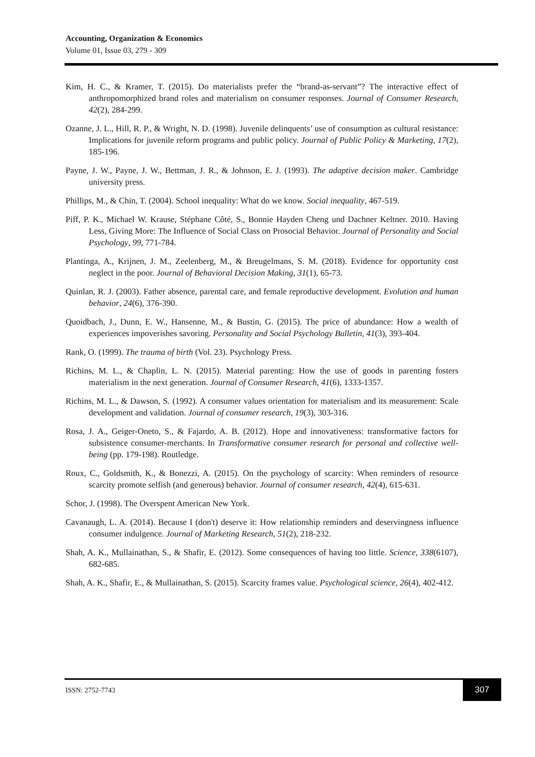Accounting, Organization & Economics
Volume 01, Issue 03, 279 - 309
Kim, H. C., & Kramer, T. (2015). Do materialists prefer the “brand-as-servant”? The interactive effect of anthropomorphized brand roles and materialism on consumer responses. Journal of Consumer Research, 42(2), 284-299.
Ozanne, J. L., Hill, R. P., & Wright, N. D. (1998). Juvenile delinquents’ use of consumption as cultural resistance: Implications for juvenile reform programs and public policy. Journal of Public Policy & Marketing, 17(2), 185-196.
Payne, J. W., Payne, J. W., Bettman, J. R., & Johnson, E. J. (1993). The adaptive decision maker. Cambridge university press.
Phillips, M., & Chin, T. (2004). School inequality: What do we know. Social inequality, 467-519.
Piff, P. K., Michael W. Krause, Stéphane Côté, S., Bonnie Hayden Cheng und Dachner Keltner. 2010. Having Less, Giving More: The Influence of Social Class on Prosocial Behavior. Journal of Personality and Social Psychology, 99, 771-784.
Plantinga, A., Krijnen, J. M., Zeelenberg, M., & Breugelmans, S. M. (2018). Evidence for opportunity cost neglect in the poor. Journal of Behavioral Decision Making, 31(1), 65-73.
Quinlan, R. J. (2003). Father absence, parental care, and female reproductive development. Evolution and human behavior, 24(6), 376-390.
Quoidbach, J., Dunn, E. W., Hansenne, M., & Bustin, G. (2015). The price of abundance: How a wealth of experiences impoverishes savoring. Personality and Social Psychology Bulletin, 41(3), 393-404.
Rank, O. (1999). The trauma of birth (Vol. 23). Psychology Press.
Richins, M. L., & Chaplin, L. N. (2015). Material parenting: How the use of goods in parenting fosters materialism in the next generation. Journal of Consumer Research, 41(6), 1333-1357.
Richins, M. L., & Dawson, S. (1992). A consumer values orientation for materialism and its measurement: Scale development and validation. Journal of consumer research, 19(3), 303-316.
Rosa, J. A., Geiger-Oneto, S., & Fajardo, A. B. (2012). Hope and innovativeness: transformative factors for subsistence consumer-merchants. In Transformative consumer research for personal and collective well-being (pp. 179-198). Routledge.
Roux, C., Goldsmith, K., & Bonezzi, A. (2015). On the psychology of scarcity: When reminders of resource scarcity promote selfish (and generous) behavior. Journal of consumer research, 42(4), 615-631.
Schor, J. (1998). The Overspent American New York.
Cavanaugh, L. A. (2014). Because I (don't) deserve it: How relationship reminders and deservingness influence consumer indulgence. Journal of Marketing Research, 51(2), 218-232.
Shah, A. K., Mullainathan, S., & Shafir, E. (2012). Some consequences of having too little. Science, 338(6107), 682-685.
Shah, A. K., Shafir, E., & Mullainathan, S. (2015). Scarcity frames value. Psychological science, 26(4), 402-412.
ISSN: 2752-7743
307